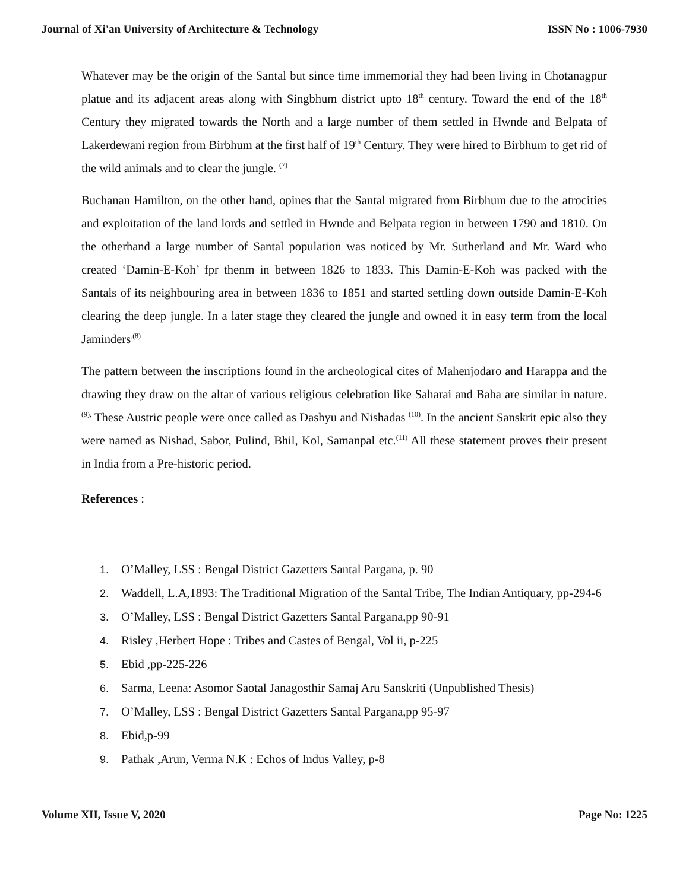Journal of Xi'an University of Architecture & Technology ISSN No : 1006-7930
Whatever may be the origin of the Santal but since time immemorial they had been living in Chotanagpur platue and its adjacent areas along with Singbhum district upto 18<sup>th</sup> century. Toward the end of the 18<sup>th</sup> Century they migrated towards the North and a large number of them settled in Hwnde and Belpata of Lakerdewani region from Birbhum at the first half of 19<sup>th</sup> Century. They were hired to Birbhum to get rid of the wild animals and to clear the jungle. <sup>(7)</sup>
Buchanan Hamilton, on the other hand, opines that the Santal migrated from Birbhum due to the atrocities and exploitation of the land lords and settled in Hwnde and Belpata region in between 1790 and 1810. On the otherhand a large number of Santal population was noticed by Mr. Sutherland and Mr. Ward who created ‘Damin-E-Koh’ fpr thenm in between 1826 to 1833. This Damin-E-Koh was packed with the Santals of its neighbouring area in between 1836 to 1851 and started settling down outside Damin-E-Koh clearing the deep jungle. In a later stage they cleared the jungle and owned it in easy term from the local Jaminders<sup>.(8)</sup>
The pattern between the inscriptions found in the archeological cites of Mahenjodaro and Harappa and the drawing they draw on the altar of various religious celebration like Saharai and Baha are similar in nature. <sup>(9),</sup> These Austric people were once called as Dashyu and Nishadas <sup>(10)</sup>. In the ancient Sanskrit epic also they were named as Nishad, Sabor, Pulind, Bhil, Kol, Samanpal etc.<sup>(11)</sup> All these statement proves their present in India from a Pre-historic period.
References :
1. O’Malley, LSS : Bengal District Gazetters Santal Pargana, p. 90
2. Waddell, L.A,1893: The Traditional Migration of the Santal Tribe, The Indian Antiquary, pp-294-6
3. O’Malley, LSS : Bengal District Gazetters Santal Pargana,pp 90-91
4. Risley ,Herbert Hope : Tribes and Castes of Bengal, Vol ii, p-225
5. Ebid ,pp-225-226
6. Sarma, Leena: Asomor Saotal Janagosthir Samaj Aru Sanskriti (Unpublished Thesis)
7. O’Malley, LSS : Bengal District Gazetters Santal Pargana,pp 95-97
8. Ebid,p-99
9. Pathak ,Arun, Verma N.K : Echos of Indus Valley, p-8
Volume XII, Issue V, 2020 Page No: 1225